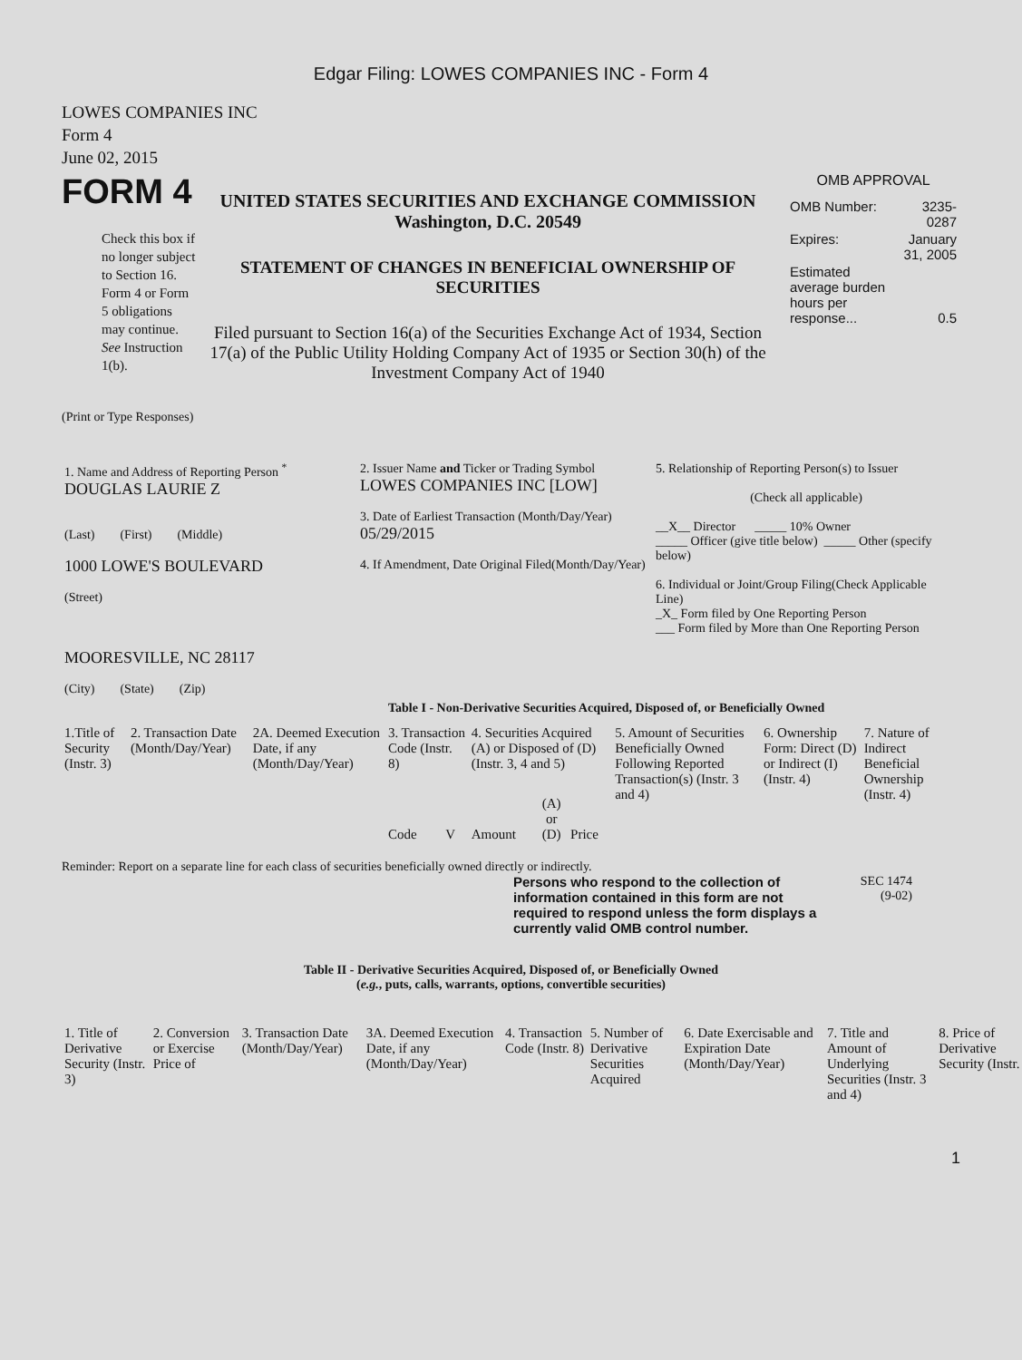Edgar Filing: LOWES COMPANIES INC - Form 4
LOWES COMPANIES INC
Form 4
June 02, 2015
FORM 4
Check this box if no longer subject to Section 16. Form 4 or Form 5 obligations may continue. See Instruction 1(b).
UNITED STATES SECURITIES AND EXCHANGE COMMISSION
Washington, D.C. 20549
STATEMENT OF CHANGES IN BENEFICIAL OWNERSHIP OF SECURITIES
Filed pursuant to Section 16(a) of the Securities Exchange Act of 1934, Section 17(a) of the Public Utility Holding Company Act of 1935 or Section 30(h) of the Investment Company Act of 1940
OMB APPROVAL
| OMB Number: | 3235-0287 |
| Expires: | January 31, 2005 |
| Estimated average burden hours per response... | 0.5 |
(Print or Type Responses)
| 1. Name and Address of Reporting Person <sup>*</sup> DOUGLAS LAURIE Z (Last) (First) (Middle) 1000 LOWE'S BOULEVARD (Street) MOORESVILLE, NC 28117 (City) (State) (Zip) | 2. Issuer Name and Ticker or Trading Symbol LOWES COMPANIES INC [LOW] 3. Date of Earliest Transaction (Month/Day/Year) 05/29/2015 4. If Amendment, Date Original Filed(Month/Day/Year) | 5. Relationship of Reporting Person(s) to Issuer (Check all applicable) __X__ Director _____ 10% Owner _____ Officer (give title below) _____ Other (specify below) 6. Individual or Joint/Group Filing(Check Applicable Line) _X_ Form filed by One Reporting Person ___ Form filed by More than One Reporting Person |
Table I - Non-Derivative Securities Acquired, Disposed of, or Beneficially Owned
| 1.Title of Security (Instr. 3) | 2. Transaction Date (Month/Day/Year) | 2A. Deemed Execution Date, if any (Month/Day/Year) | 3. Transaction Code (Instr. 8) | | 4. Securities Acquired (A) or Disposed of (D) (Instr. 3, 4 and 5) | | | 5. Amount of Securities Beneficially Owned Following Reported Transaction(s) (Instr. 3 and 4) | 6. Ownership Form: Direct (D) or Indirect (I) (Instr. 4) | 7. Nature of Indirect Beneficial Ownership (Instr. 4) |
| | | | Code | V | Amount | (A) or (D) | Price | | | |
Reminder: Report on a separate line for each class of securities beneficially owned directly or indirectly.
Persons who respond to the collection of information contained in this form are not required to respond unless the form displays a currently valid OMB control number.
SEC 1474
(9-02)
Table II - Derivative Securities Acquired, Disposed of, or Beneficially Owned
(e.g., puts, calls, warrants, options, convertible securities)
| 1. Title of Derivative Security (Instr. 3) | 2. Conversion or Exercise Price of | 3. Transaction Date (Month/Day/Year) | 3A. Deemed Execution Date, if any (Month/Day/Year) | 4. Transaction Code (Instr. 8) | 5. Number of Derivative Securities Acquired | 6. Date Exercisable and Expiration Date (Month/Day/Year) | 7. Title and Amount of Underlying Securities (Instr. 3 and 4) | 8. Price of Derivative Security (Instr. |
1